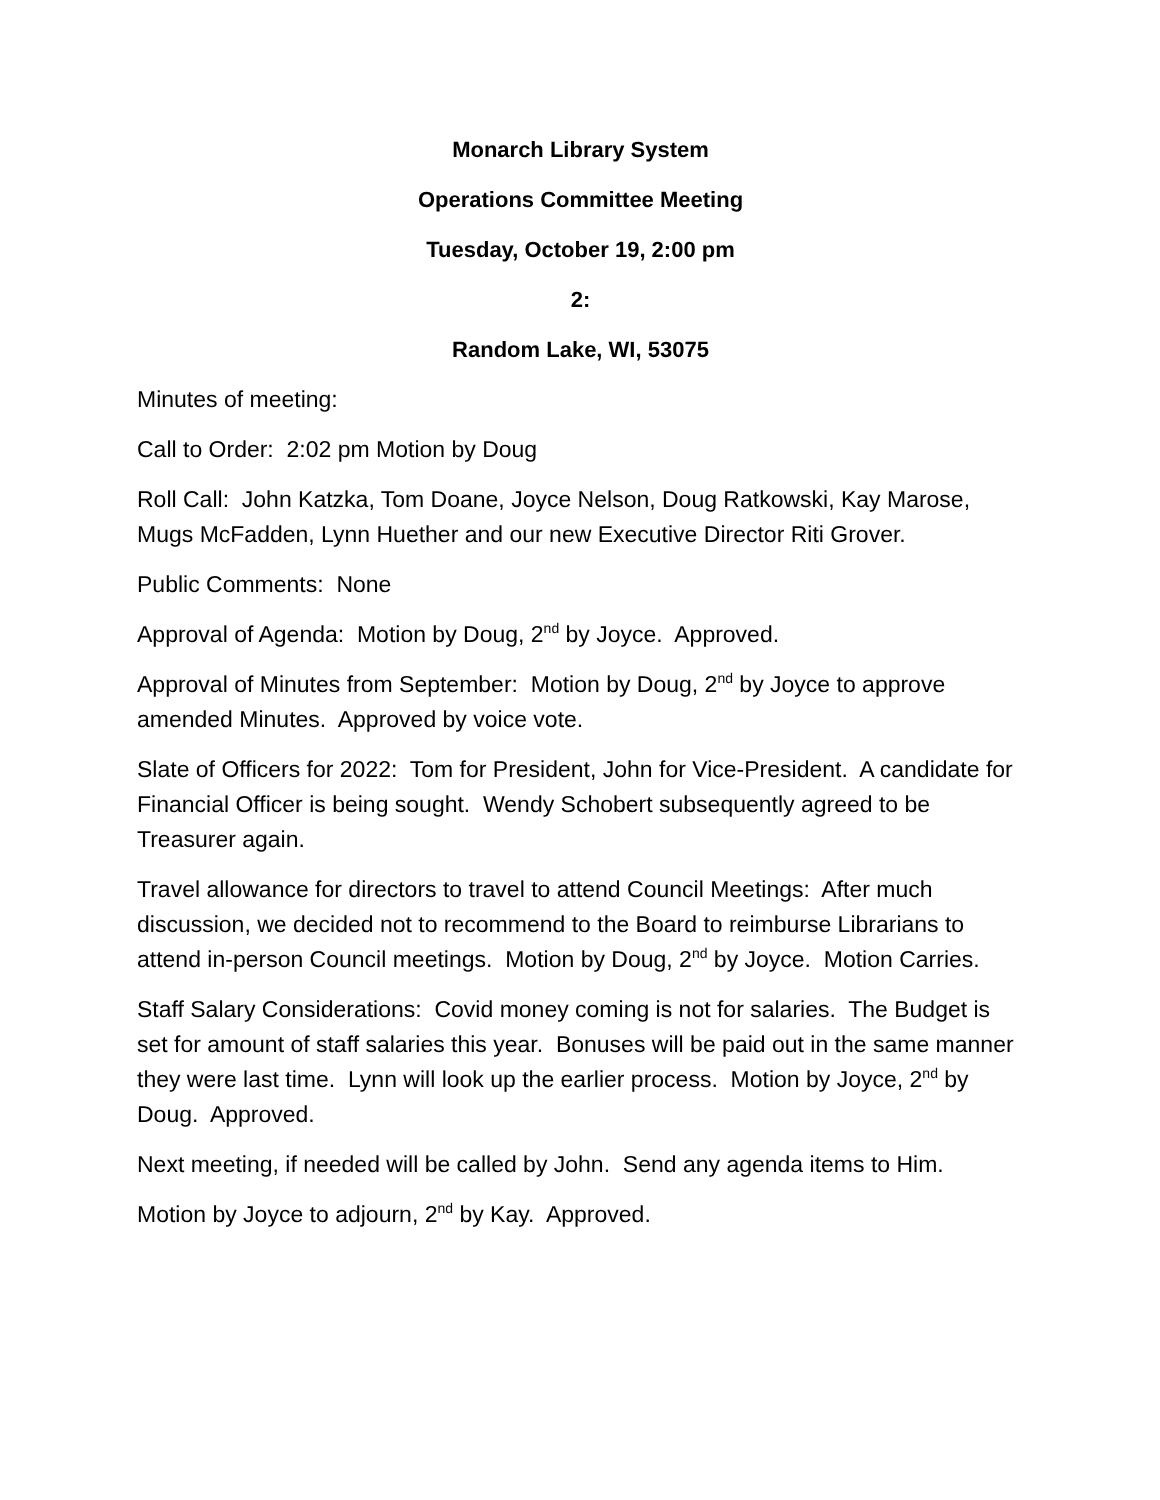Monarch Library System
Operations Committee Meeting
Tuesday, October 19, 2:00 pm
2:
Random Lake, WI, 53075
Minutes of meeting:
Call to Order: 2:02 pm Motion by Doug
Roll Call: John Katzka, Tom Doane, Joyce Nelson, Doug Ratkowski, Kay Marose, Mugs McFadden, Lynn Huether and our new Executive Director Riti Grover.
Public Comments: None
Approval of Agenda: Motion by Doug, 2<sup>nd</sup> by Joyce. Approved.
Approval of Minutes from September: Motion by Doug, 2<sup>nd</sup> by Joyce to approve amended Minutes. Approved by voice vote.
Slate of Officers for 2022: Tom for President, John for Vice-President. A candidate for Financial Officer is being sought. Wendy Schobert subsequently agreed to be Treasurer again.
Travel allowance for directors to travel to attend Council Meetings: After much discussion, we decided not to recommend to the Board to reimburse Librarians to attend in-person Council meetings. Motion by Doug, 2<sup>nd</sup> by Joyce. Motion Carries.
Staff Salary Considerations: Covid money coming is not for salaries. The Budget is set for amount of staff salaries this year. Bonuses will be paid out in the same manner they were last time. Lynn will look up the earlier process. Motion by Joyce, 2<sup>nd</sup> by Doug. Approved.
Next meeting, if needed will be called by John. Send any agenda items to Him.
Motion by Joyce to adjourn, 2<sup>nd</sup> by Kay. Approved.